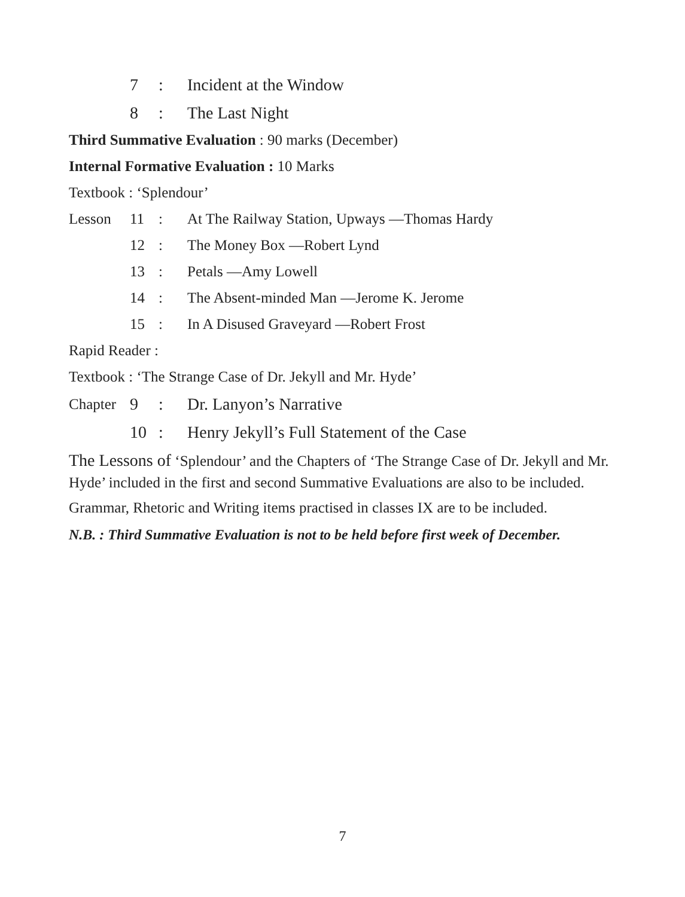7: Incident at the Window
8: The Last Night
Third Summative Evaluation : 90 marks (December)
Internal Formative Evaluation : 10 Marks
Textbook : ‘Splendour’
Lesson 11: At The Railway Station, Upways —Thomas Hardy
12: The Money Box —Robert Lynd
13: Petals —Amy Lowell
14: The Absent-minded Man —Jerome K. Jerome
15: In A Disused Graveyard —Robert Frost
Rapid Reader :
Textbook : ‘The Strange Case of Dr. Jekyll and Mr. Hyde’
Chapter 9: Dr. Lanyon’s Narrative
10: Henry Jekyll’s Full Statement of the Case
The Lessons of ‘Splendour’ and the Chapters of ‘The Strange Case of Dr. Jekyll and Mr. Hyde’ included in the first and second Summative Evaluations are also to be included.
Grammar, Rhetoric and Writing items practised in classes IX are to be included.
N.B. : Third Summative Evaluation is not to be held before first week of December.
7